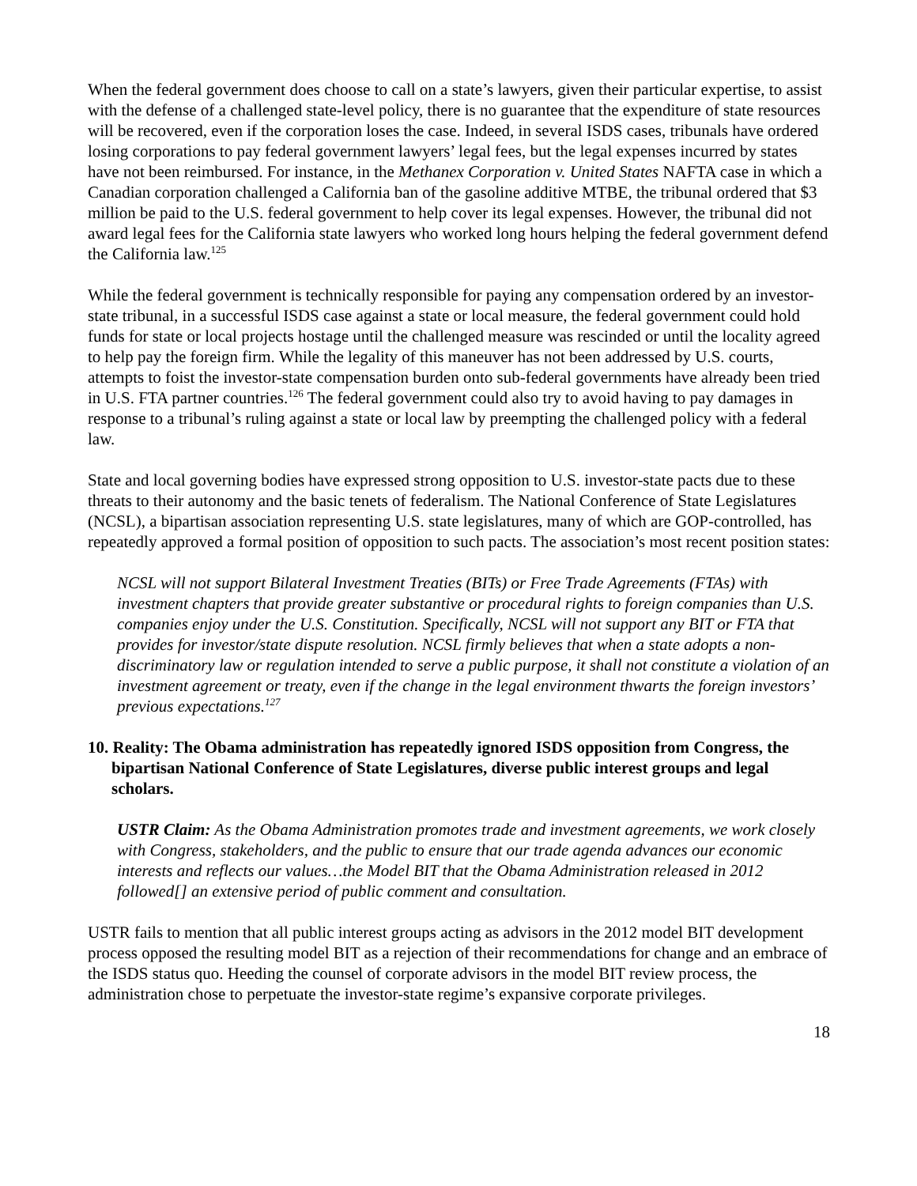When the federal government does choose to call on a state’s lawyers, given their particular expertise, to assist with the defense of a challenged state-level policy, there is no guarantee that the expenditure of state resources will be recovered, even if the corporation loses the case. Indeed, in several ISDS cases, tribunals have ordered losing corporations to pay federal government lawyers’ legal fees, but the legal expenses incurred by states have not been reimbursed. For instance, in the Methanex Corporation v. United States NAFTA case in which a Canadian corporation challenged a California ban of the gasoline additive MTBE, the tribunal ordered that $3 million be paid to the U.S. federal government to help cover its legal expenses. However, the tribunal did not award legal fees for the California state lawyers who worked long hours helping the federal government defend the California law.<sup>125</sup>
While the federal government is technically responsible for paying any compensation ordered by an investor-state tribunal, in a successful ISDS case against a state or local measure, the federal government could hold funds for state or local projects hostage until the challenged measure was rescinded or until the locality agreed to help pay the foreign firm. While the legality of this maneuver has not been addressed by U.S. courts, attempts to foist the investor-state compensation burden onto sub-federal governments have already been tried in U.S. FTA partner countries.<sup>126</sup> The federal government could also try to avoid having to pay damages in response to a tribunal’s ruling against a state or local law by preempting the challenged policy with a federal law.
State and local governing bodies have expressed strong opposition to U.S. investor-state pacts due to these threats to their autonomy and the basic tenets of federalism. The National Conference of State Legislatures (NCSL), a bipartisan association representing U.S. state legislatures, many of which are GOP-controlled, has repeatedly approved a formal position of opposition to such pacts. The association’s most recent position states:
NCSL will not support Bilateral Investment Treaties (BITs) or Free Trade Agreements (FTAs) with investment chapters that provide greater substantive or procedural rights to foreign companies than U.S. companies enjoy under the U.S. Constitution. Specifically, NCSL will not support any BIT or FTA that provides for investor/state dispute resolution. NCSL firmly believes that when a state adopts a non-discriminatory law or regulation intended to serve a public purpose, it shall not constitute a violation of an investment agreement or treaty, even if the change in the legal environment thwarts the foreign investors’ previous expectations.<sup>127</sup>
10. Reality: The Obama administration has repeatedly ignored ISDS opposition from Congress, the bipartisan National Conference of State Legislatures, diverse public interest groups and legal scholars.
USTR Claim: As the Obama Administration promotes trade and investment agreements, we work closely with Congress, stakeholders, and the public to ensure that our trade agenda advances our economic interests and reflects our values…the Model BIT that the Obama Administration released in 2012 followed[] an extensive period of public comment and consultation.
USTR fails to mention that all public interest groups acting as advisors in the 2012 model BIT development process opposed the resulting model BIT as a rejection of their recommendations for change and an embrace of the ISDS status quo. Heeding the counsel of corporate advisors in the model BIT review process, the administration chose to perpetuate the investor-state regime’s expansive corporate privileges.
18